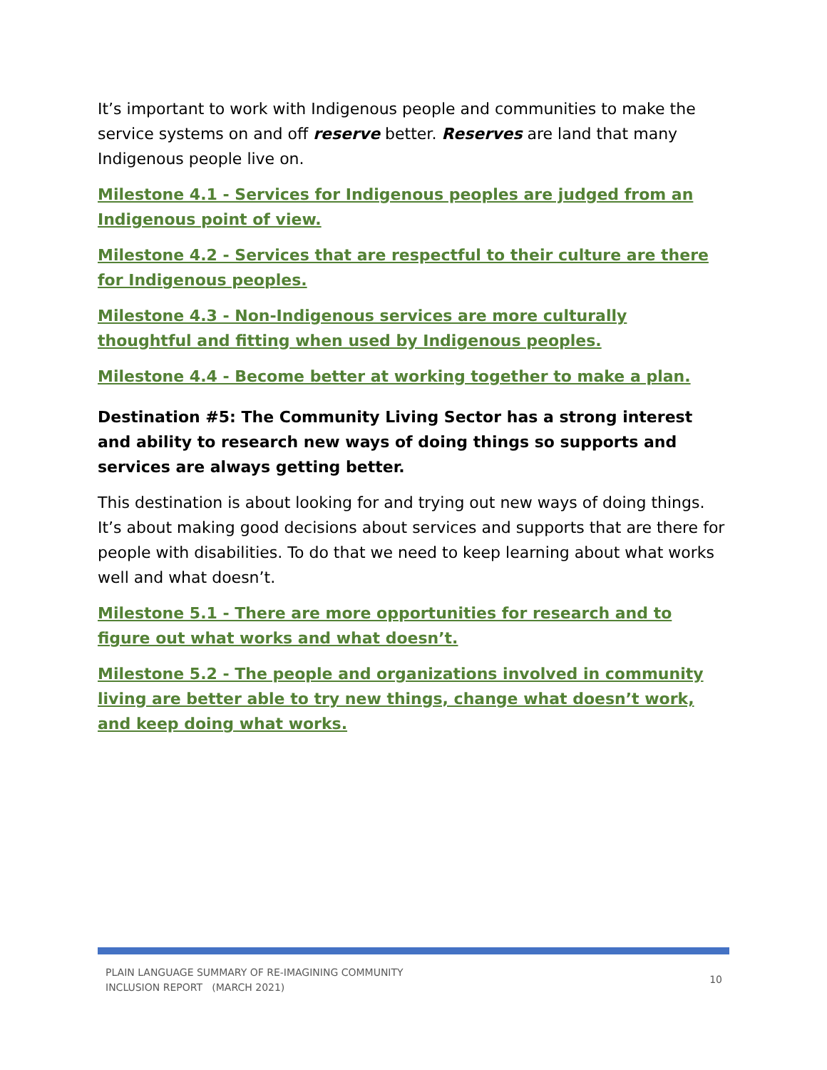It’s important to work with Indigenous people and communities to make the service systems on and off reserve better. Reserves are land that many Indigenous people live on.
Milestone 4.1 - Services for Indigenous peoples are judged from an Indigenous point of view.
Milestone 4.2 - Services that are respectful to their culture are there for Indigenous peoples.
Milestone 4.3 - Non-Indigenous services are more culturally thoughtful and fitting when used by Indigenous peoples.
Milestone 4.4 - Become better at working together to make a plan.
Destination #5: The Community Living Sector has a strong interest and ability to research new ways of doing things so supports and services are always getting better.
This destination is about looking for and trying out new ways of doing things. It’s about making good decisions about services and supports that are there for people with disabilities. To do that we need to keep learning about what works well and what doesn’t.
Milestone 5.1 - There are more opportunities for research and to figure out what works and what doesn’t.
Milestone 5.2 - The people and organizations involved in community living are better able to try new things, change what doesn’t work, and keep doing what works.
PLAIN LANGUAGE SUMMARY OF RE-IMAGINING COMMUNITY
INCLUSION REPORT (MARCH 2021)
10